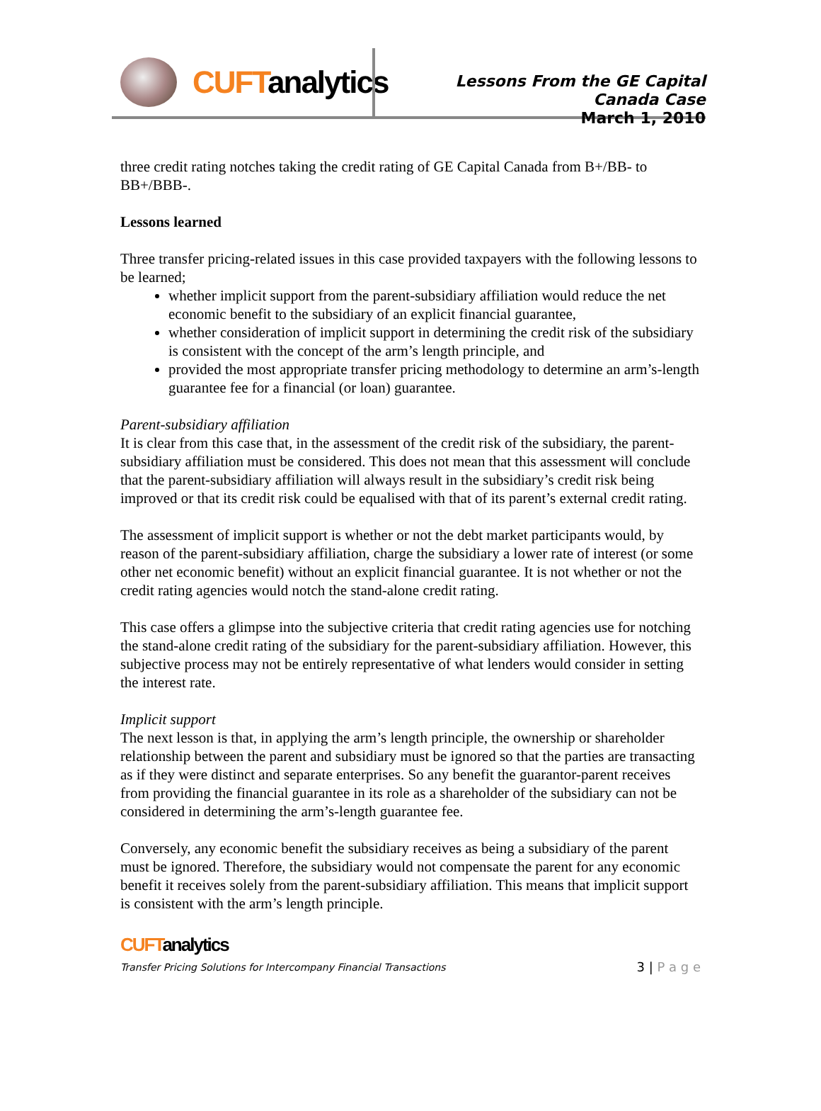CUFTanalytics
Lessons From the GE Capital Canada Case
March 1, 2010
three credit rating notches taking the credit rating of GE Capital Canada from B+/BB- to BB+/BBB-.
Lessons learned
Three transfer pricing-related issues in this case provided taxpayers with the following lessons to be learned;
whether implicit support from the parent-subsidiary affiliation would reduce the net economic benefit to the subsidiary of an explicit financial guarantee,
whether consideration of implicit support in determining the credit risk of the subsidiary is consistent with the concept of the arm’s length principle, and
provided the most appropriate transfer pricing methodology to determine an arm’s-length guarantee fee for a financial (or loan) guarantee.
Parent-subsidiary affiliation
It is clear from this case that, in the assessment of the credit risk of the subsidiary, the parent-subsidiary affiliation must be considered. This does not mean that this assessment will conclude that the parent-subsidiary affiliation will always result in the subsidiary’s credit risk being improved or that its credit risk could be equalised with that of its parent’s external credit rating.
The assessment of implicit support is whether or not the debt market participants would, by reason of the parent-subsidiary affiliation, charge the subsidiary a lower rate of interest (or some other net economic benefit) without an explicit financial guarantee. It is not whether or not the credit rating agencies would notch the stand-alone credit rating.
This case offers a glimpse into the subjective criteria that credit rating agencies use for notching the stand-alone credit rating of the subsidiary for the parent-subsidiary affiliation. However, this subjective process may not be entirely representative of what lenders would consider in setting the interest rate.
Implicit support
The next lesson is that, in applying the arm’s length principle, the ownership or shareholder relationship between the parent and subsidiary must be ignored so that the parties are transacting as if they were distinct and separate enterprises. So any benefit the guarantor-parent receives from providing the financial guarantee in its role as a shareholder of the subsidiary can not be considered in determining the arm’s-length guarantee fee.
Conversely, any economic benefit the subsidiary receives as being a subsidiary of the parent must be ignored. Therefore, the subsidiary would not compensate the parent for any economic benefit it receives solely from the parent-subsidiary affiliation. This means that implicit support is consistent with the arm’s length principle.
CUFTanalytics
Transfer Pricing Solutions for Intercompany Financial Transactions 3 | P a g e